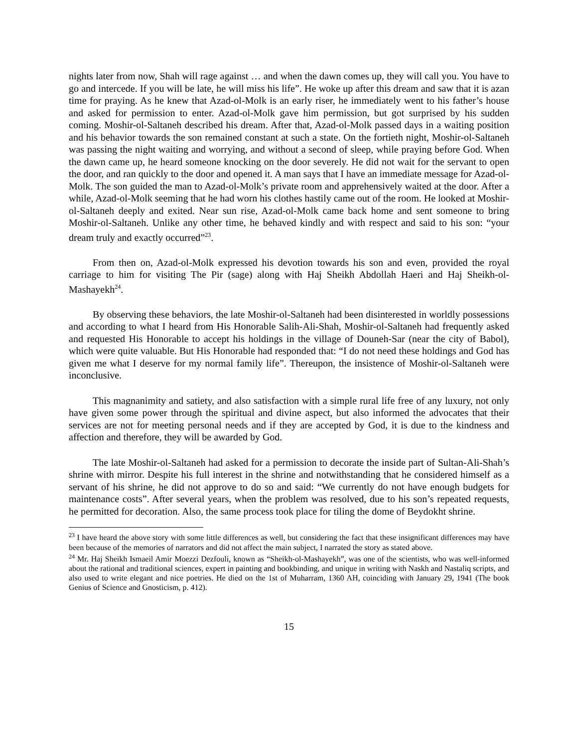nights later from now, Shah will rage against … and when the dawn comes up, they will call you. You have to go and intercede. If you will be late, he will miss his life”. He woke up after this dream and saw that it is azan time for praying. As he knew that Azad-ol-Molk is an early riser, he immediately went to his father’s house and asked for permission to enter. Azad-ol-Molk gave him permission, but got surprised by his sudden coming. Moshir-ol-Saltaneh described his dream. After that, Azad-ol-Molk passed days in a waiting position and his behavior towards the son remained constant at such a state. On the fortieth night, Moshir-ol-Saltaneh was passing the night waiting and worrying, and without a second of sleep, while praying before God. When the dawn came up, he heard someone knocking on the door severely. He did not wait for the servant to open the door, and ran quickly to the door and opened it. A man says that I have an immediate message for Azad-ol-Molk. The son guided the man to Azad-ol-Molk’s private room and apprehensively waited at the door. After a while, Azad-ol-Molk seeming that he had worn his clothes hastily came out of the room. He looked at Moshir-ol-Saltaneh deeply and exited. Near sun rise, Azad-ol-Molk came back home and sent someone to bring Moshir-ol-Saltaneh. Unlike any other time, he behaved kindly and with respect and said to his son: “your dream truly and exactly occurred”<sup>23</sup>.
From then on, Azad-ol-Molk expressed his devotion towards his son and even, provided the royal carriage to him for visiting The Pir (sage) along with Haj Sheikh Abdollah Haeri and Haj Sheikh-ol-Mashayekh<sup>24</sup>.
By observing these behaviors, the late Moshir-ol-Saltaneh had been disinterested in worldly possessions and according to what I heard from His Honorable Salih-Ali-Shah, Moshir-ol-Saltaneh had frequently asked and requested His Honorable to accept his holdings in the village of Douneh-Sar (near the city of Babol), which were quite valuable. But His Honorable had responded that: “I do not need these holdings and God has given me what I deserve for my normal family life”. Thereupon, the insistence of Moshir-ol-Saltaneh were inconclusive.
This magnanimity and satiety, and also satisfaction with a simple rural life free of any luxury, not only have given some power through the spiritual and divine aspect, but also informed the advocates that their services are not for meeting personal needs and if they are accepted by God, it is due to the kindness and affection and therefore, they will be awarded by God.
The late Moshir-ol-Saltaneh had asked for a permission to decorate the inside part of Sultan-Ali-Shah’s shrine with mirror. Despite his full interest in the shrine and notwithstanding that he considered himself as a servant of his shrine, he did not approve to do so and said: “We currently do not have enough budgets for maintenance costs”. After several years, when the problem was resolved, due to his son’s repeated requests, he permitted for decoration. Also, the same process took place for tiling the dome of Beydokht shrine.
<sup>23</sup> I have heard the above story with some little differences as well, but considering the fact that these insignificant differences may have been because of the memories of narrators and did not affect the main subject, I narrated the story as stated above.
<sup>24</sup> Mr. Haj Sheikh Ismaeil Amir Moezzi Dezfouli, known as “Sheikh-ol-Mashayekh”, was one of the scientists, who was well-informed about the rational and traditional sciences, expert in painting and bookbinding, and unique in writing with Naskh and Nastaliq scripts, and also used to write elegant and nice poetries. He died on the 1st of Muharram, 1360 AH, coinciding with January 29, 1941 (The book Genius of Science and Gnosticism, p. 412).
15